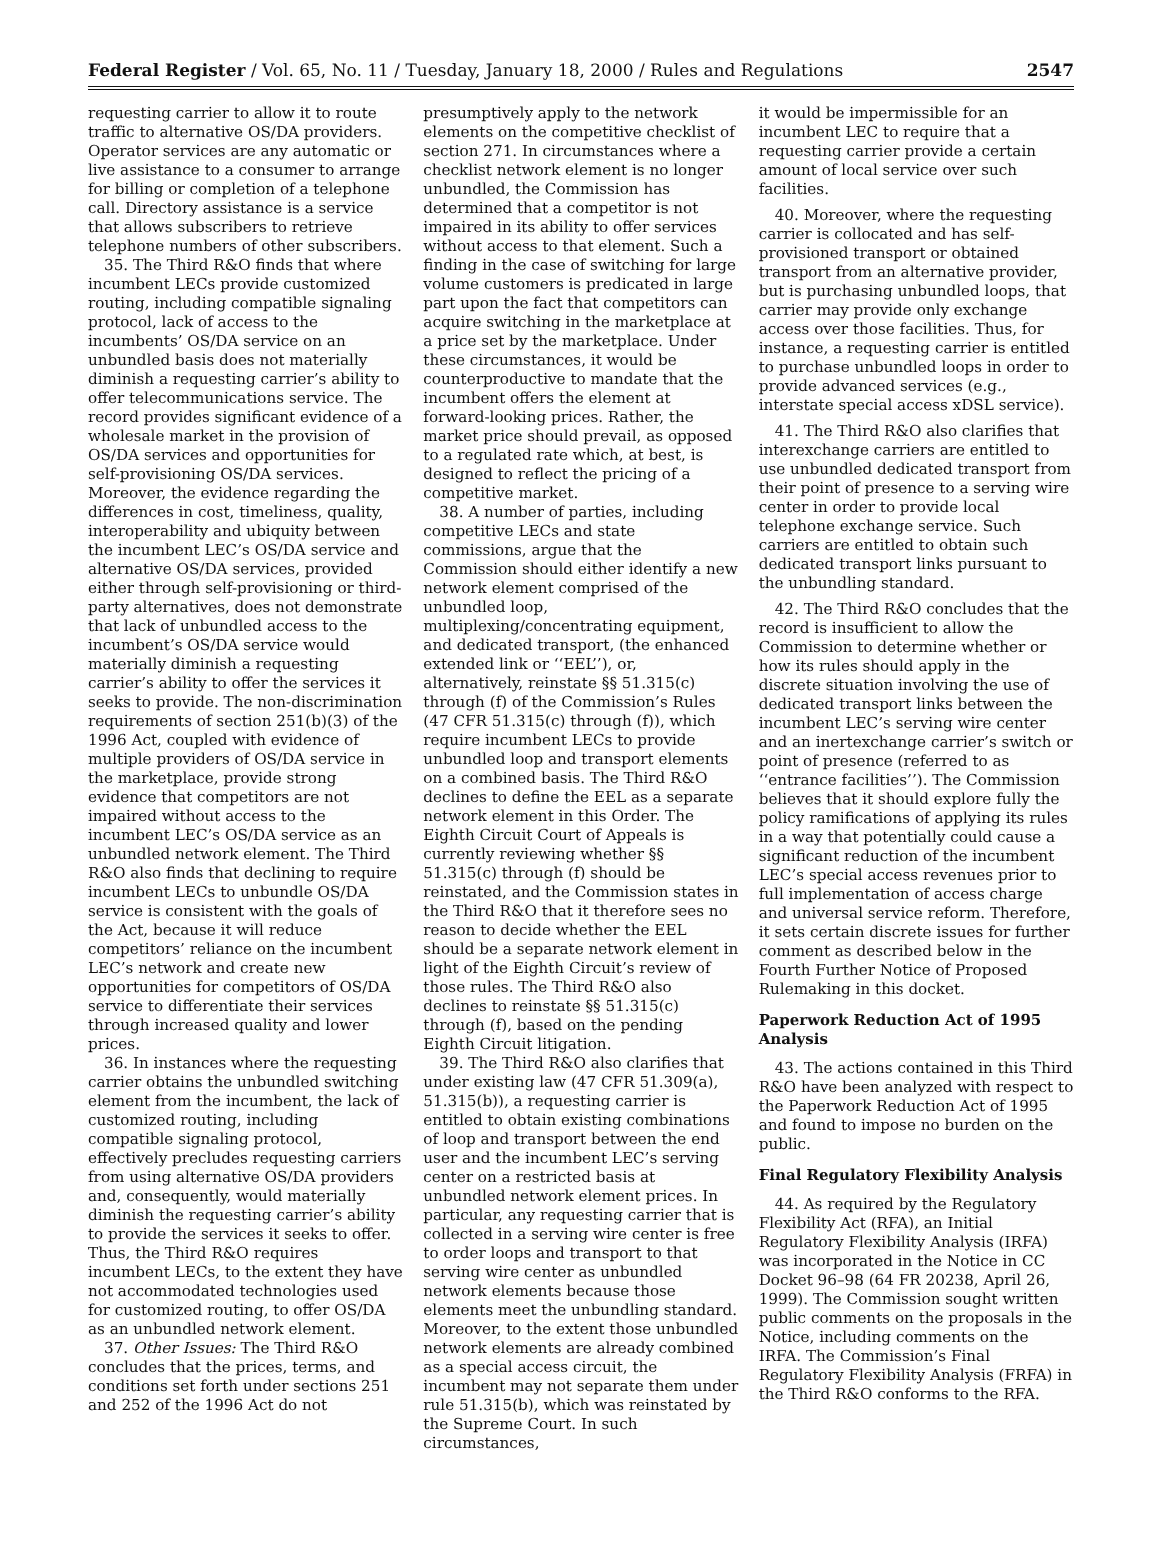Federal Register / Vol. 65, No. 11 / Tuesday, January 18, 2000 / Rules and Regulations 2547
requesting carrier to allow it to route traffic to alternative OS/DA providers. Operator services are any automatic or live assistance to a consumer to arrange for billing or completion of a telephone call. Directory assistance is a service that allows subscribers to retrieve telephone numbers of other subscribers.
35. The Third R&O finds that where incumbent LECs provide customized routing, including compatible signaling protocol, lack of access to the incumbents’ OS/DA service on an unbundled basis does not materially diminish a requesting carrier’s ability to offer telecommunications service. The record provides significant evidence of a wholesale market in the provision of OS/DA services and opportunities for self-provisioning OS/DA services. Moreover, the evidence regarding the differences in cost, timeliness, quality, interoperability and ubiquity between the incumbent LEC’s OS/DA service and alternative OS/DA services, provided either through self-provisioning or third-party alternatives, does not demonstrate that lack of unbundled access to the incumbent’s OS/DA service would materially diminish a requesting carrier’s ability to offer the services it seeks to provide. The non-discrimination requirements of section 251(b)(3) of the 1996 Act, coupled with evidence of multiple providers of OS/DA service in the marketplace, provide strong evidence that competitors are not impaired without access to the incumbent LEC’s OS/DA service as an unbundled network element. The Third R&O also finds that declining to require incumbent LECs to unbundle OS/DA service is consistent with the goals of the Act, because it will reduce competitors’ reliance on the incumbent LEC’s network and create new opportunities for competitors of OS/DA service to differentiate their services through increased quality and lower prices.
36. In instances where the requesting carrier obtains the unbundled switching element from the incumbent, the lack of customized routing, including compatible signaling protocol, effectively precludes requesting carriers from using alternative OS/DA providers and, consequently, would materially diminish the requesting carrier’s ability to provide the services it seeks to offer. Thus, the Third R&O requires incumbent LECs, to the extent they have not accommodated technologies used for customized routing, to offer OS/DA as an unbundled network element.
37. Other Issues: The Third R&O concludes that the prices, terms, and conditions set forth under sections 251 and 252 of the 1996 Act do not
presumptively apply to the network elements on the competitive checklist of section 271. In circumstances where a checklist network element is no longer unbundled, the Commission has determined that a competitor is not impaired in its ability to offer services without access to that element. Such a finding in the case of switching for large volume customers is predicated in large part upon the fact that competitors can acquire switching in the marketplace at a price set by the marketplace. Under these circumstances, it would be counterproductive to mandate that the incumbent offers the element at forward-looking prices. Rather, the market price should prevail, as opposed to a regulated rate which, at best, is designed to reflect the pricing of a competitive market.
38. A number of parties, including competitive LECs and state commissions, argue that the Commission should either identify a new network element comprised of the unbundled loop, multiplexing/concentrating equipment, and dedicated transport, (the enhanced extended link or ‘‘EEL’’), or, alternatively, reinstate §§ 51.315(c) through (f) of the Commission’s Rules (47 CFR 51.315(c) through (f)), which require incumbent LECs to provide unbundled loop and transport elements on a combined basis. The Third R&O declines to define the EEL as a separate network element in this Order. The Eighth Circuit Court of Appeals is currently reviewing whether §§ 51.315(c) through (f) should be reinstated, and the Commission states in the Third R&O that it therefore sees no reason to decide whether the EEL should be a separate network element in light of the Eighth Circuit’s review of those rules. The Third R&O also declines to reinstate §§ 51.315(c) through (f), based on the pending Eighth Circuit litigation.
39. The Third R&O also clarifies that under existing law (47 CFR 51.309(a), 51.315(b)), a requesting carrier is entitled to obtain existing combinations of loop and transport between the end user and the incumbent LEC’s serving center on a restricted basis at unbundled network element prices. In particular, any requesting carrier that is collected in a serving wire center is free to order loops and transport to that serving wire center as unbundled network elements because those elements meet the unbundling standard. Moreover, to the extent those unbundled network elements are already combined as a special access circuit, the incumbent may not separate them under rule 51.315(b), which was reinstated by the Supreme Court. In such circumstances,
it would be impermissible for an incumbent LEC to require that a requesting carrier provide a certain amount of local service over such facilities.
40. Moreover, where the requesting carrier is collocated and has self-provisioned transport or obtained transport from an alternative provider, but is purchasing unbundled loops, that carrier may provide only exchange access over those facilities. Thus, for instance, a requesting carrier is entitled to purchase unbundled loops in order to provide advanced services (e.g., interstate special access xDSL service).
41. The Third R&O also clarifies that interexchange carriers are entitled to use unbundled dedicated transport from their point of presence to a serving wire center in order to provide local telephone exchange service. Such carriers are entitled to obtain such dedicated transport links pursuant to the unbundling standard.
42. The Third R&O concludes that the record is insufficient to allow the Commission to determine whether or how its rules should apply in the discrete situation involving the use of dedicated transport links between the incumbent LEC’s serving wire center and an inertexchange carrier’s switch or point of presence (referred to as ‘‘entrance facilities’’). The Commission believes that it should explore fully the policy ramifications of applying its rules in a way that potentially could cause a significant reduction of the incumbent LEC’s special access revenues prior to full implementation of access charge and universal service reform. Therefore, it sets certain discrete issues for further comment as described below in the Fourth Further Notice of Proposed Rulemaking in this docket.
Paperwork Reduction Act of 1995 Analysis
43. The actions contained in this Third R&O have been analyzed with respect to the Paperwork Reduction Act of 1995 and found to impose no burden on the public.
Final Regulatory Flexibility Analysis
44. As required by the Regulatory Flexibility Act (RFA), an Initial Regulatory Flexibility Analysis (IRFA) was incorporated in the Notice in CC Docket 96–98 (64 FR 20238, April 26, 1999). The Commission sought written public comments on the proposals in the Notice, including comments on the IRFA. The Commission’s Final Regulatory Flexibility Analysis (FRFA) in the Third R&O conforms to the RFA.